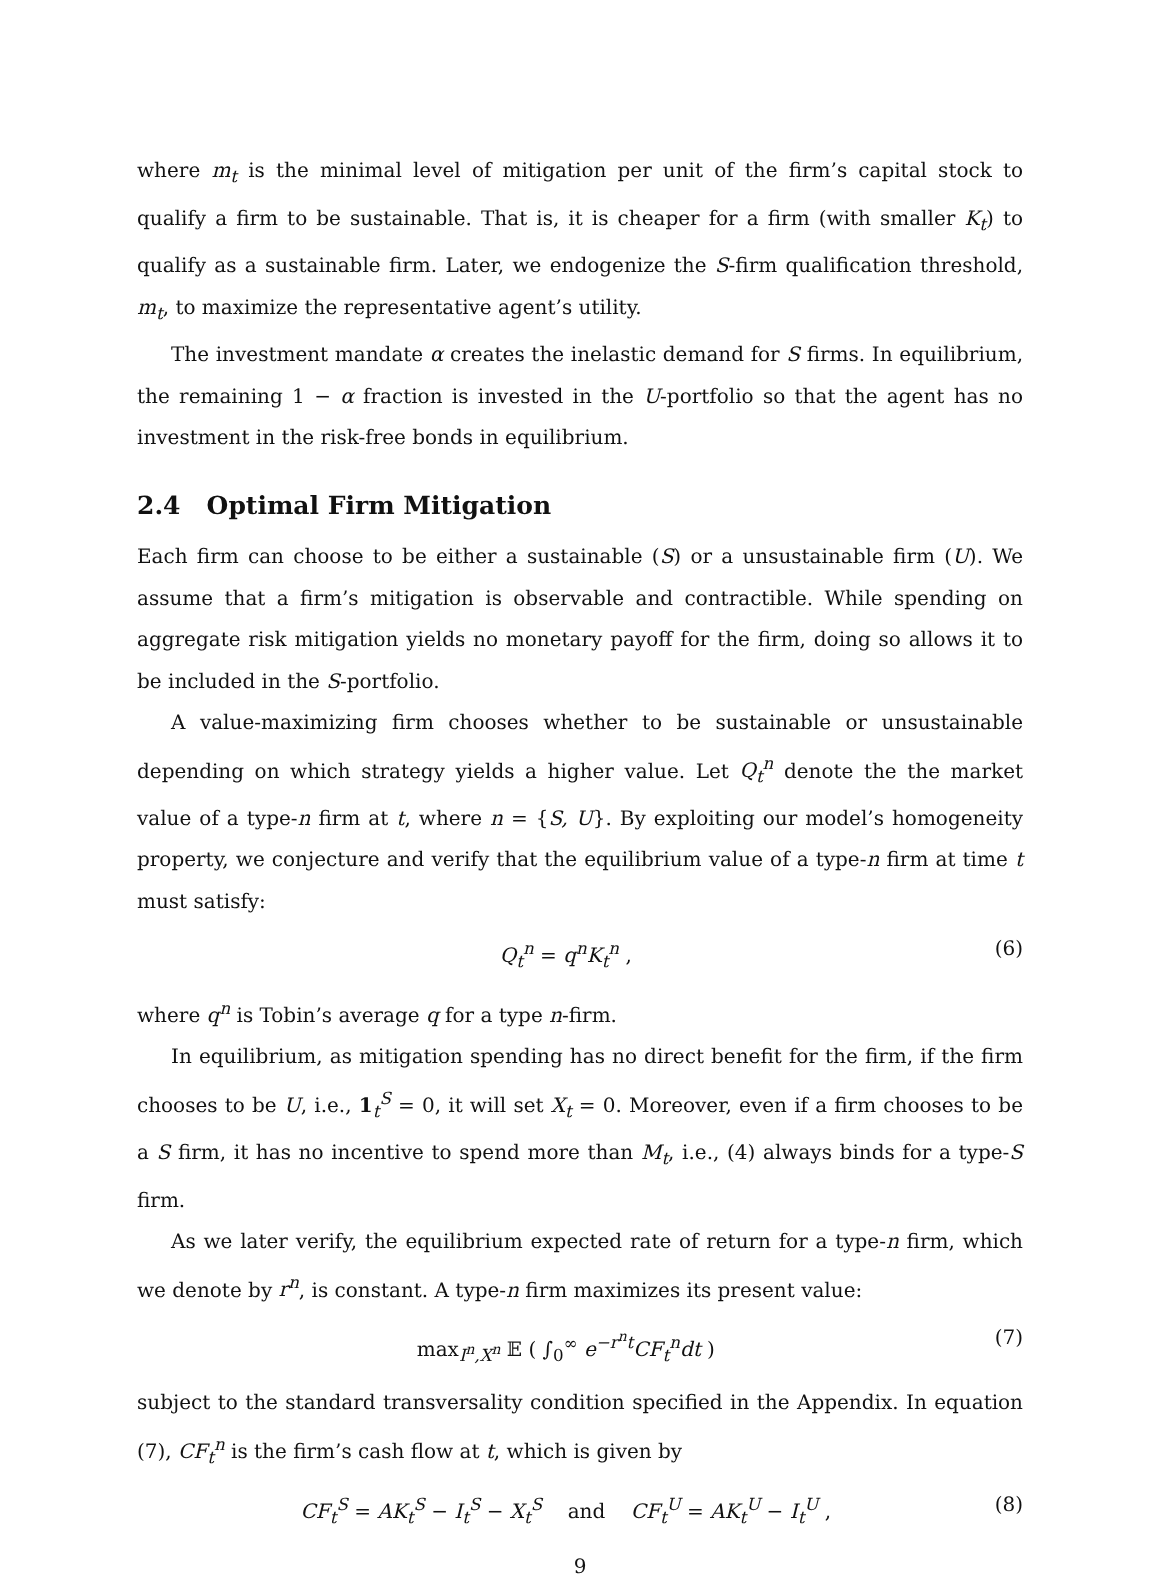where m<sub>t</sub> is the minimal level of mitigation per unit of the firm’s capital stock to qualify a firm to be sustainable. That is, it is cheaper for a firm (with smaller K<sub>t</sub>) to qualify as a sustainable firm. Later, we endogenize the S-firm qualification threshold, m<sub>t</sub>, to maximize the representative agent’s utility.
The investment mandate α creates the inelastic demand for S firms. In equilibrium, the remaining 1 − α fraction is invested in the U-portfolio so that the agent has no investment in the risk-free bonds in equilibrium.
2.4 Optimal Firm Mitigation
Each firm can choose to be either a sustainable (S) or a unsustainable firm (U). We assume that a firm’s mitigation is observable and contractible. While spending on aggregate risk mitigation yields no monetary payoff for the firm, doing so allows it to be included in the S-portfolio.
A value-maximizing firm chooses whether to be sustainable or unsustainable depending on which strategy yields a higher value. Let Q<sub>t</sub><sup>n</sup> denote the the market value of a type-n firm at t, where n = {S, U}. By exploiting our model’s homogeneity property, we conjecture and verify that the equilibrium value of a type-n firm at time t must satisfy:
Q<sub>t</sub><sup>n</sup> = q<sup>n</sup>K<sub>t</sub><sup>n</sup> , (6)
where q<sup>n</sup> is Tobin’s average q for a type n-firm.
In equilibrium, as mitigation spending has no direct benefit for the firm, if the firm chooses to be U, i.e., 1<sub>t</sub><sup>S</sup> = 0, it will set X<sub>t</sub> = 0. Moreover, even if a firm chooses to be a S firm, it has no incentive to spend more than M<sub>t</sub>, i.e., (4) always binds for a type-S firm.
As we later verify, the equilibrium expected rate of return for a type-n firm, which we denote by r<sup>n</sup>, is constant. A type-n firm maximizes its present value:
max<sub>I<sup>n</sup>,X<sup>n</sup></sub> 𝔼 ( ∫<sub>0</sub><sup>∞</sup> e<sup>−r<sup>n</sup>t</sup>CF<sub>t</sub><sup>n</sup>dt ) (7)
subject to the standard transversality condition specified in the Appendix. In equation (7), CF<sub>t</sub><sup>n</sup> is the firm’s cash flow at t, which is given by
CF<sub>t</sub><sup>S</sup> = AK<sub>t</sub><sup>S</sup> − I<sub>t</sub><sup>S</sup> − X<sub>t</sub><sup>S</sup> and CF<sub>t</sub><sup>U</sup> = AK<sub>t</sub><sup>U</sup> − I<sub>t</sub><sup>U</sup> , (8)
9